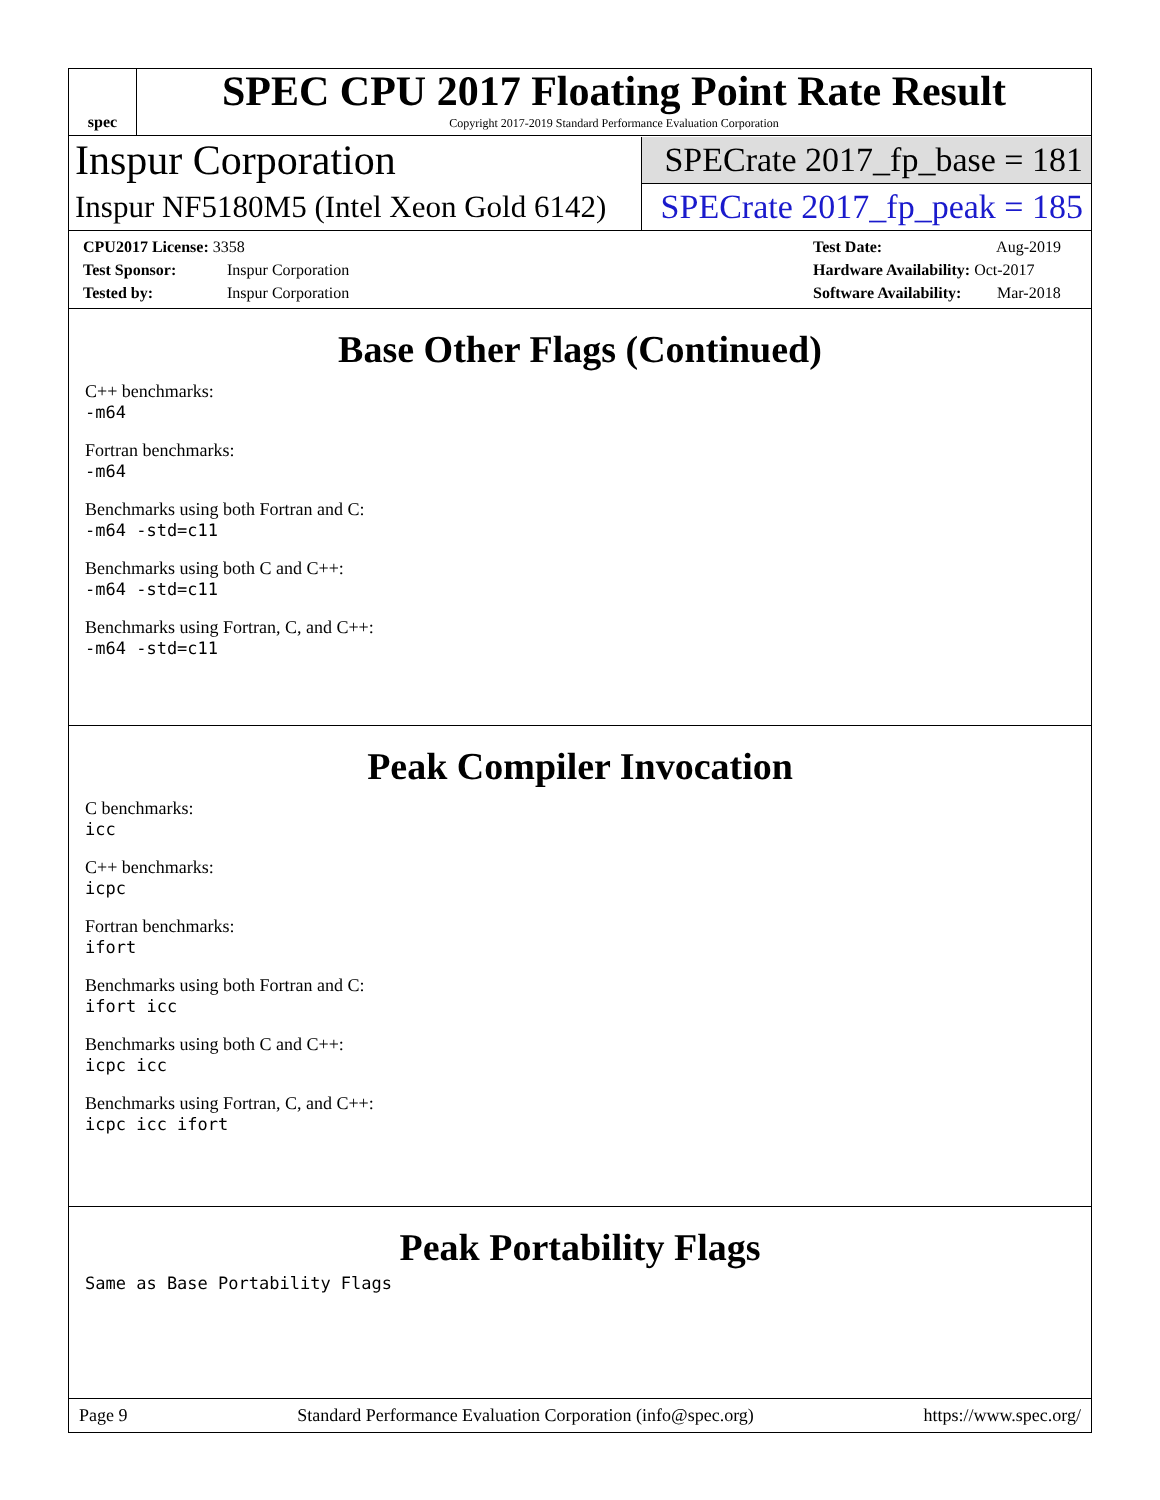spec
SPEC CPU 2017 Floating Point Rate Result
Copyright 2017-2019 Standard Performance Evaluation Corporation
Inspur Corporation
SPECrate 2017_fp_base = 181
Inspur NF5180M5 (Intel Xeon Gold 6142)
SPECrate 2017_fp_peak = 185
CPU2017 License: 3358
Test Sponsor: Inspur Corporation
Tested by: Inspur Corporation
Test Date: Aug-2019
Hardware Availability: Oct-2017
Software Availability: Mar-2018
Base Other Flags (Continued)
C++ benchmarks:
-m64
Fortran benchmarks:
-m64
Benchmarks using both Fortran and C:
-m64 -std=c11
Benchmarks using both C and C++:
-m64 -std=c11
Benchmarks using Fortran, C, and C++:
-m64 -std=c11
Peak Compiler Invocation
C benchmarks:
icc
C++ benchmarks:
icpc
Fortran benchmarks:
ifort
Benchmarks using both Fortran and C:
ifort icc
Benchmarks using both C and C++:
icpc icc
Benchmarks using Fortran, C, and C++:
icpc icc ifort
Peak Portability Flags
Same as Base Portability Flags
Page 9 Standard Performance Evaluation Corporation (info@spec.org) https://www.spec.org/